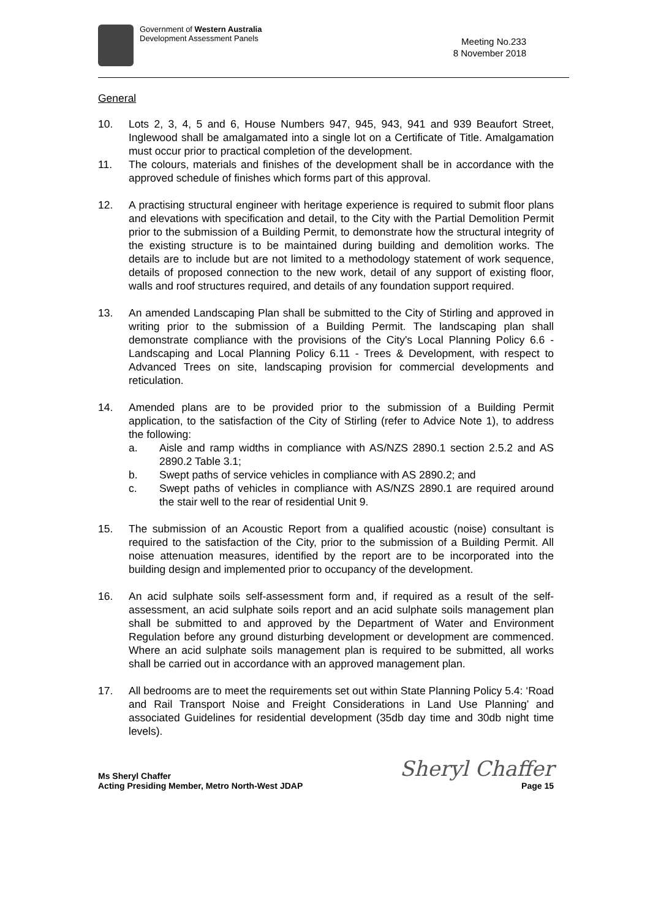Government of Western Australia
Development Assessment Panels
Meeting No.233
8 November 2018
General
10. Lots 2, 3, 4, 5 and 6, House Numbers 947, 945, 943, 941 and 939 Beaufort Street, Inglewood shall be amalgamated into a single lot on a Certificate of Title. Amalgamation must occur prior to practical completion of the development.
11. The colours, materials and finishes of the development shall be in accordance with the approved schedule of finishes which forms part of this approval.
12. A practising structural engineer with heritage experience is required to submit floor plans and elevations with specification and detail, to the City with the Partial Demolition Permit prior to the submission of a Building Permit, to demonstrate how the structural integrity of the existing structure is to be maintained during building and demolition works. The details are to include but are not limited to a methodology statement of work sequence, details of proposed connection to the new work, detail of any support of existing floor, walls and roof structures required, and details of any foundation support required.
13. An amended Landscaping Plan shall be submitted to the City of Stirling and approved in writing prior to the submission of a Building Permit. The landscaping plan shall demonstrate compliance with the provisions of the City's Local Planning Policy 6.6 -Landscaping and Local Planning Policy 6.11 - Trees & Development, with respect to Advanced Trees on site, landscaping provision for commercial developments and reticulation.
14. Amended plans are to be provided prior to the submission of a Building Permit application, to the satisfaction of the City of Stirling (refer to Advice Note 1), to address the following:
a. Aisle and ramp widths in compliance with AS/NZS 2890.1 section 2.5.2 and AS 2890.2 Table 3.1;
b. Swept paths of service vehicles in compliance with AS 2890.2; and
c. Swept paths of vehicles in compliance with AS/NZS 2890.1 are required around the stair well to the rear of residential Unit 9.
15. The submission of an Acoustic Report from a qualified acoustic (noise) consultant is required to the satisfaction of the City, prior to the submission of a Building Permit. All noise attenuation measures, identified by the report are to be incorporated into the building design and implemented prior to occupancy of the development.
16. An acid sulphate soils self-assessment form and, if required as a result of the self-assessment, an acid sulphate soils report and an acid sulphate soils management plan shall be submitted to and approved by the Department of Water and Environment Regulation before any ground disturbing development or development are commenced. Where an acid sulphate soils management plan is required to be submitted, all works shall be carried out in accordance with an approved management plan.
17. All bedrooms are to meet the requirements set out within State Planning Policy 5.4: ‘Road and Rail Transport Noise and Freight Considerations in Land Use Planning’ and associated Guidelines for residential development (35db day time and 30db night time levels).
Ms Sheryl Chaffer
Acting Presiding Member, Metro North-West JDAP
Sheryl Chaffer
Page 15